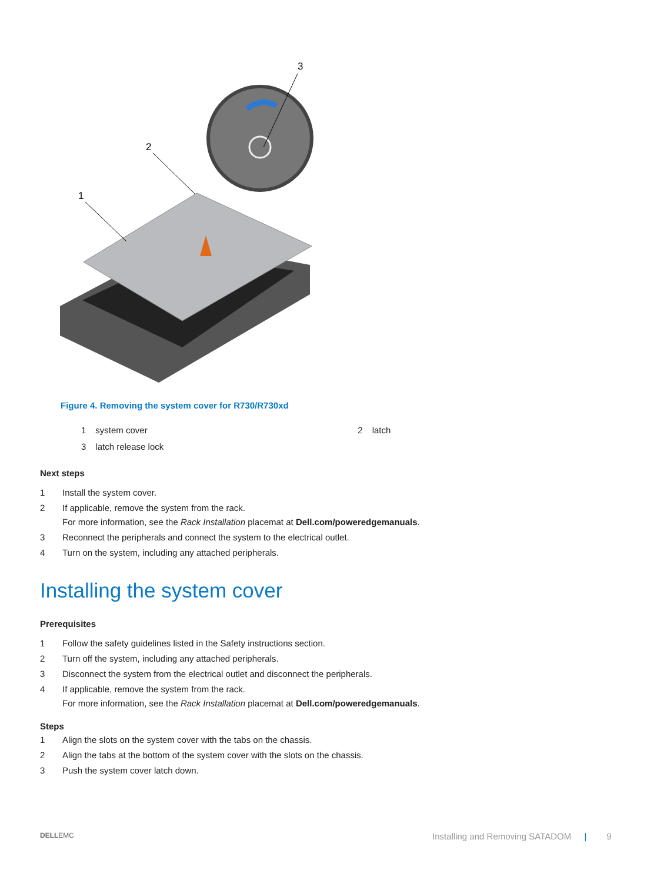1
2
3
Figure 4. Removing the system cover for R730/R730xd
| 1 | system cover | 2 | latch |
| 3 | latch release lock | | |
Next steps
1 Install the system cover.
2 If applicable, remove the system from the rack.
For more information, see the Rack Installation placemat at Dell.com/poweredgemanuals.
3 Reconnect the peripherals and connect the system to the electrical outlet.
4 Turn on the system, including any attached peripherals.
Installing the system cover
Prerequisites
1 Follow the safety guidelines listed in the Safety instructions section.
2 Turn off the system, including any attached peripherals.
3 Disconnect the system from the electrical outlet and disconnect the peripherals.
4 If applicable, remove the system from the rack.
For more information, see the Rack Installation placemat at Dell.com/poweredgemanuals.
Steps
1 Align the slots on the system cover with the tabs on the chassis.
2 Align the tabs at the bottom of the system cover with the slots on the chassis.
3 Push the system cover latch down.
DELLEMC
Installing and Removing SATADOM | 9